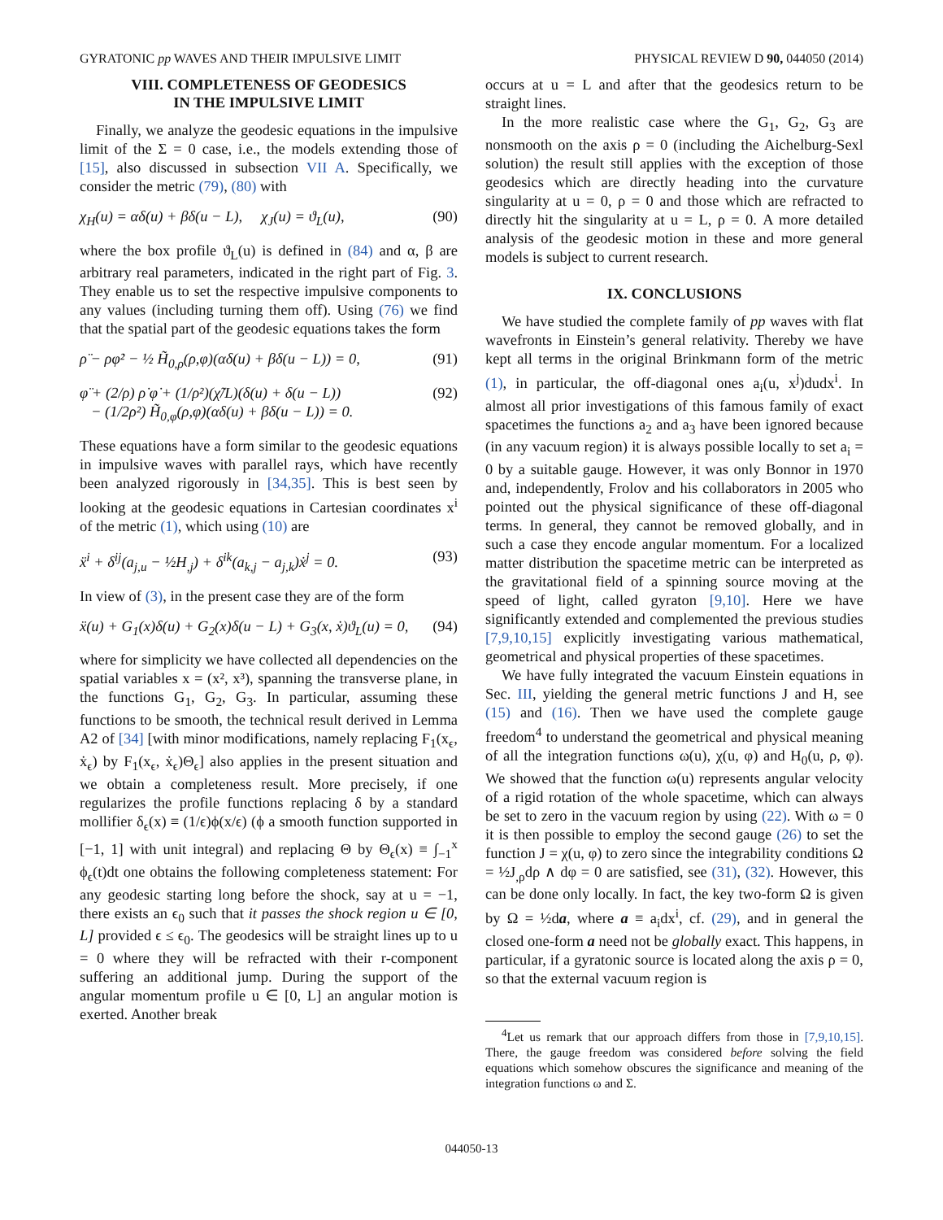GYRATONIC pp WAVES AND THEIR IMPULSIVE LIMIT PHYSICAL REVIEW D 90, 044050 (2014)
VIII. COMPLETENESS OF GEODESICS
IN THE IMPULSIVE LIMIT
Finally, we analyze the geodesic equations in the impulsive limit of the Σ = 0 case, i.e., the models extending those of [15], also discussed in subsection VII A. Specifically, we consider the metric (79), (80) with
χ<sub>H</sub>(u) = αδ(u) + βδ(u − L), χ<sub>J</sub>(u) = ϑ<sub>L</sub>(u), (90)
where the box profile ϑ<sub>L</sub>(u) is defined in (84) and α, β are arbitrary real parameters, indicated in the right part of Fig. 3. They enable us to set the respective impulsive components to any values (including turning them off). Using (76) we find that the spatial part of the geodesic equations takes the form
ρ̈ − ρφ̇² − ½ H̃<sub>0,ρ</sub>(ρ,φ)(αδ(u) + βδ(u − L)) = 0, (91)
φ̈ + (2/ρ) ρ̇ φ̇ + (1/ρ²)(χ̃/L)(δ(u) + δ(u − L))
− (1/2ρ²) H̃<sub>0,φ</sub>(ρ,φ)(αδ(u) + βδ(u − L)) = 0. (92)
These equations have a form similar to the geodesic equations in impulsive waves with parallel rays, which have recently been analyzed rigorously in [34,35]. This is best seen by looking at the geodesic equations in Cartesian coordinates x<sup>i</sup> of the metric (1), which using (10) are
ẍ<sup>i</sup> + δ<sup>ij</sup>(a<sub>j,u</sub> − ½H<sub>,j</sub>) + δ<sup>ik</sup>(a<sub>k,j</sub> − a<sub>j,k</sub>)ẋ<sup>j</sup> = 0. (93)
In view of (3), in the present case they are of the form
ẍ(u) + G<sub>1</sub>(x)δ(u) + G<sub>2</sub>(x)δ(u − L) + G<sub>3</sub>(x, ẋ)ϑ<sub>L</sub>(u) = 0, (94)
where for simplicity we have collected all dependencies on the spatial variables x = (x², x³), spanning the transverse plane, in the functions G<sub>1</sub>, G<sub>2</sub>, G<sub>3</sub>. In particular, assuming these functions to be smooth, the technical result derived in Lemma A2 of [34] [with minor modifications, namely replacing F<sub>1</sub>(x<sub>ϵ</sub>, ẋ<sub>ϵ</sub>) by F<sub>1</sub>(x<sub>ϵ</sub>, ẋ<sub>ϵ</sub>)Θ<sub>ϵ</sub>] also applies in the present situation and we obtain a completeness result. More precisely, if one regularizes the profile functions replacing δ by a standard mollifier δ<sub>ϵ</sub>(x) ≡ (1/ϵ)ϕ(x/ϵ) (ϕ a smooth function supported in [−1, 1] with unit integral) and replacing Θ by Θ<sub>ϵ</sub>(x) ≡ ∫<sub>−1</sub><sup>x</sup> ϕ<sub>ϵ</sub>(t)dt one obtains the following completeness statement: For any geodesic starting long before the shock, say at u = −1, there exists an ϵ<sub>0</sub> such that it passes the shock region u ∈ [0, L] provided ϵ ≤ ϵ<sub>0</sub>. The geodesics will be straight lines up to u = 0 where they will be refracted with their r-component suffering an additional jump. During the support of the angular momentum profile u ∈ [0, L] an angular motion is exerted. Another break
occurs at u = L and after that the geodesics return to be straight lines.
In the more realistic case where the G<sub>1</sub>, G<sub>2</sub>, G<sub>3</sub> are nonsmooth on the axis ρ = 0 (including the Aichelburg-Sexl solution) the result still applies with the exception of those geodesics which are directly heading into the curvature singularity at u = 0, ρ = 0 and those which are refracted to directly hit the singularity at u = L, ρ = 0. A more detailed analysis of the geodesic motion in these and more general models is subject to current research.
IX. CONCLUSIONS
We have studied the complete family of pp waves with flat wavefronts in Einstein’s general relativity. Thereby we have kept all terms in the original Brinkmann form of the metric (1), in particular, the off-diagonal ones a<sub>i</sub>(u, x<sup>j</sup>)dudx<sup>i</sup>. In almost all prior investigations of this famous family of exact spacetimes the functions a<sub>2</sub> and a<sub>3</sub> have been ignored because (in any vacuum region) it is always possible locally to set a<sub>i</sub> = 0 by a suitable gauge. However, it was only Bonnor in 1970 and, independently, Frolov and his collaborators in 2005 who pointed out the physical significance of these off-diagonal terms. In general, they cannot be removed globally, and in such a case they encode angular momentum. For a localized matter distribution the spacetime metric can be interpreted as the gravitational field of a spinning source moving at the speed of light, called gyraton [9,10]. Here we have significantly extended and complemented the previous studies [7,9,10,15] explicitly investigating various mathematical, geometrical and physical properties of these spacetimes.
We have fully integrated the vacuum Einstein equations in Sec. III, yielding the general metric functions J and H, see (15) and (16). Then we have used the complete gauge freedom<sup>4</sup> to understand the geometrical and physical meaning of all the integration functions ω(u), χ(u, φ) and H<sub>0</sub>(u, ρ, φ). We showed that the function ω(u) represents angular velocity of a rigid rotation of the whole spacetime, which can always be set to zero in the vacuum region by using (22). With ω = 0 it is then possible to employ the second gauge (26) to set the function J = χ(u, φ) to zero since the integrability conditions Ω = ½J<sub>,ρ</sub>dρ ∧ dφ = 0 are satisfied, see (31), (32). However, this can be done only locally. In fact, the key two-form Ω is given by Ω = ½da, where a ≡ a<sub>i</sub>dx<sup>i</sup>, cf. (29), and in general the closed one-form a need not be globally exact. This happens, in particular, if a gyratonic source is located along the axis ρ = 0, so that the external vacuum region is
<sup>4</sup> Let us remark that our approach differs from those in [7,9,10,15]. There, the gauge freedom was considered before solving the field equations which somehow obscures the significance and meaning of the integration functions ω and Σ.
044050-13